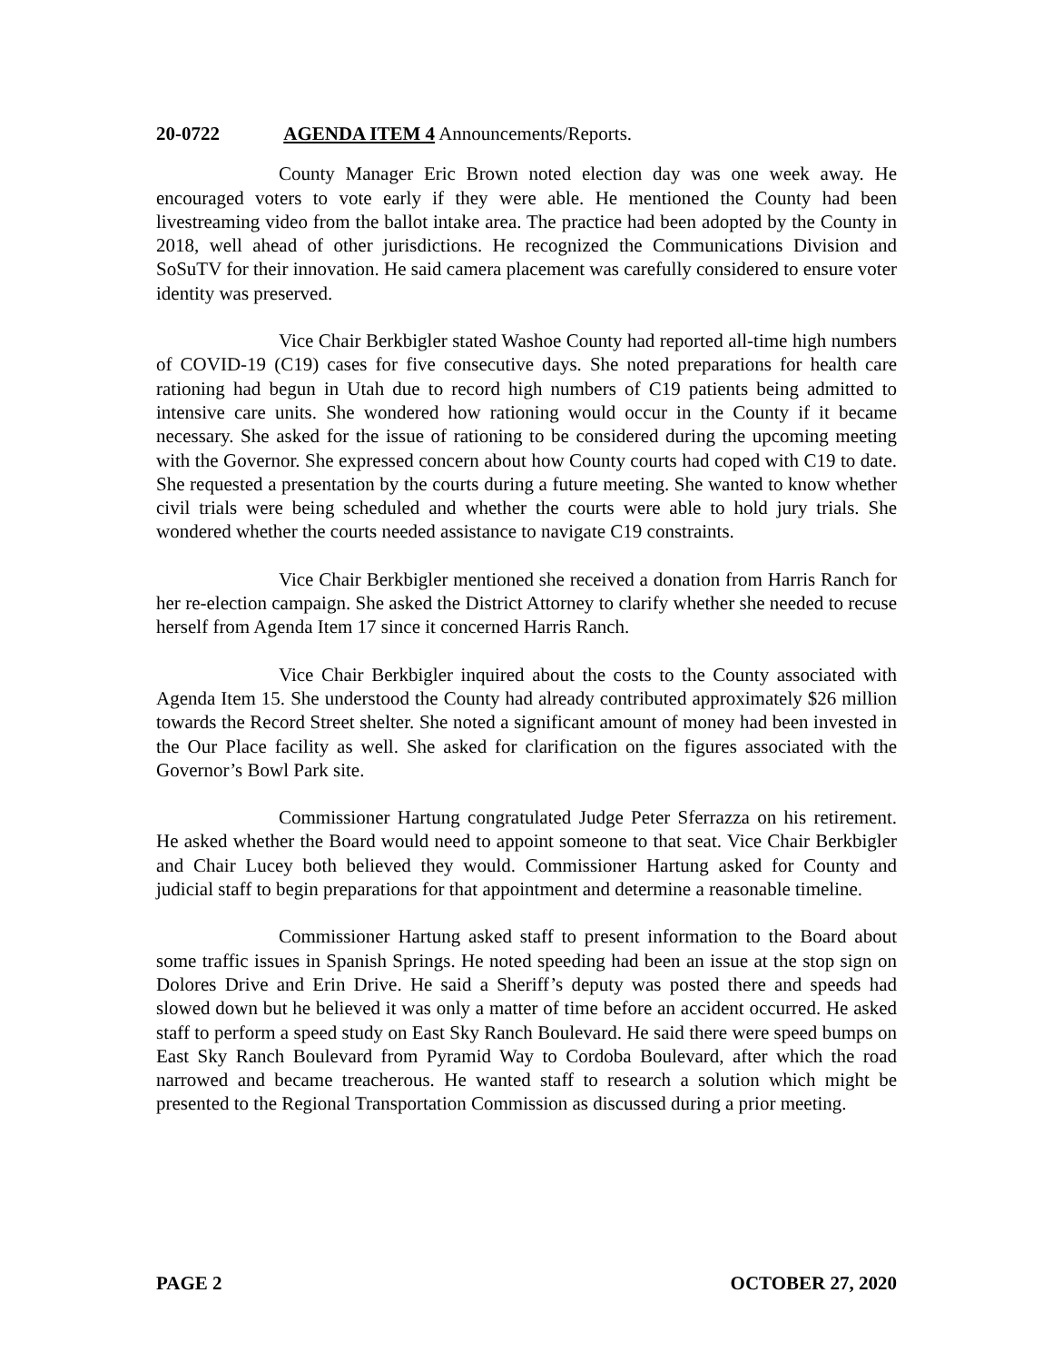20-0722 AGENDA ITEM 4 Announcements/Reports.
County Manager Eric Brown noted election day was one week away. He encouraged voters to vote early if they were able. He mentioned the County had been livestreaming video from the ballot intake area. The practice had been adopted by the County in 2018, well ahead of other jurisdictions. He recognized the Communications Division and SoSuTV for their innovation. He said camera placement was carefully considered to ensure voter identity was preserved.
Vice Chair Berkbigler stated Washoe County had reported all-time high numbers of COVID-19 (C19) cases for five consecutive days. She noted preparations for health care rationing had begun in Utah due to record high numbers of C19 patients being admitted to intensive care units. She wondered how rationing would occur in the County if it became necessary. She asked for the issue of rationing to be considered during the upcoming meeting with the Governor. She expressed concern about how County courts had coped with C19 to date. She requested a presentation by the courts during a future meeting. She wanted to know whether civil trials were being scheduled and whether the courts were able to hold jury trials. She wondered whether the courts needed assistance to navigate C19 constraints.
Vice Chair Berkbigler mentioned she received a donation from Harris Ranch for her re-election campaign. She asked the District Attorney to clarify whether she needed to recuse herself from Agenda Item 17 since it concerned Harris Ranch.
Vice Chair Berkbigler inquired about the costs to the County associated with Agenda Item 15. She understood the County had already contributed approximately $26 million towards the Record Street shelter. She noted a significant amount of money had been invested in the Our Place facility as well. She asked for clarification on the figures associated with the Governor’s Bowl Park site.
Commissioner Hartung congratulated Judge Peter Sferrazza on his retirement. He asked whether the Board would need to appoint someone to that seat. Vice Chair Berkbigler and Chair Lucey both believed they would. Commissioner Hartung asked for County and judicial staff to begin preparations for that appointment and determine a reasonable timeline.
Commissioner Hartung asked staff to present information to the Board about some traffic issues in Spanish Springs. He noted speeding had been an issue at the stop sign on Dolores Drive and Erin Drive. He said a Sheriff’s deputy was posted there and speeds had slowed down but he believed it was only a matter of time before an accident occurred. He asked staff to perform a speed study on East Sky Ranch Boulevard. He said there were speed bumps on East Sky Ranch Boulevard from Pyramid Way to Cordoba Boulevard, after which the road narrowed and became treacherous. He wanted staff to research a solution which might be presented to the Regional Transportation Commission as discussed during a prior meeting.
PAGE 2 OCTOBER 27, 2020